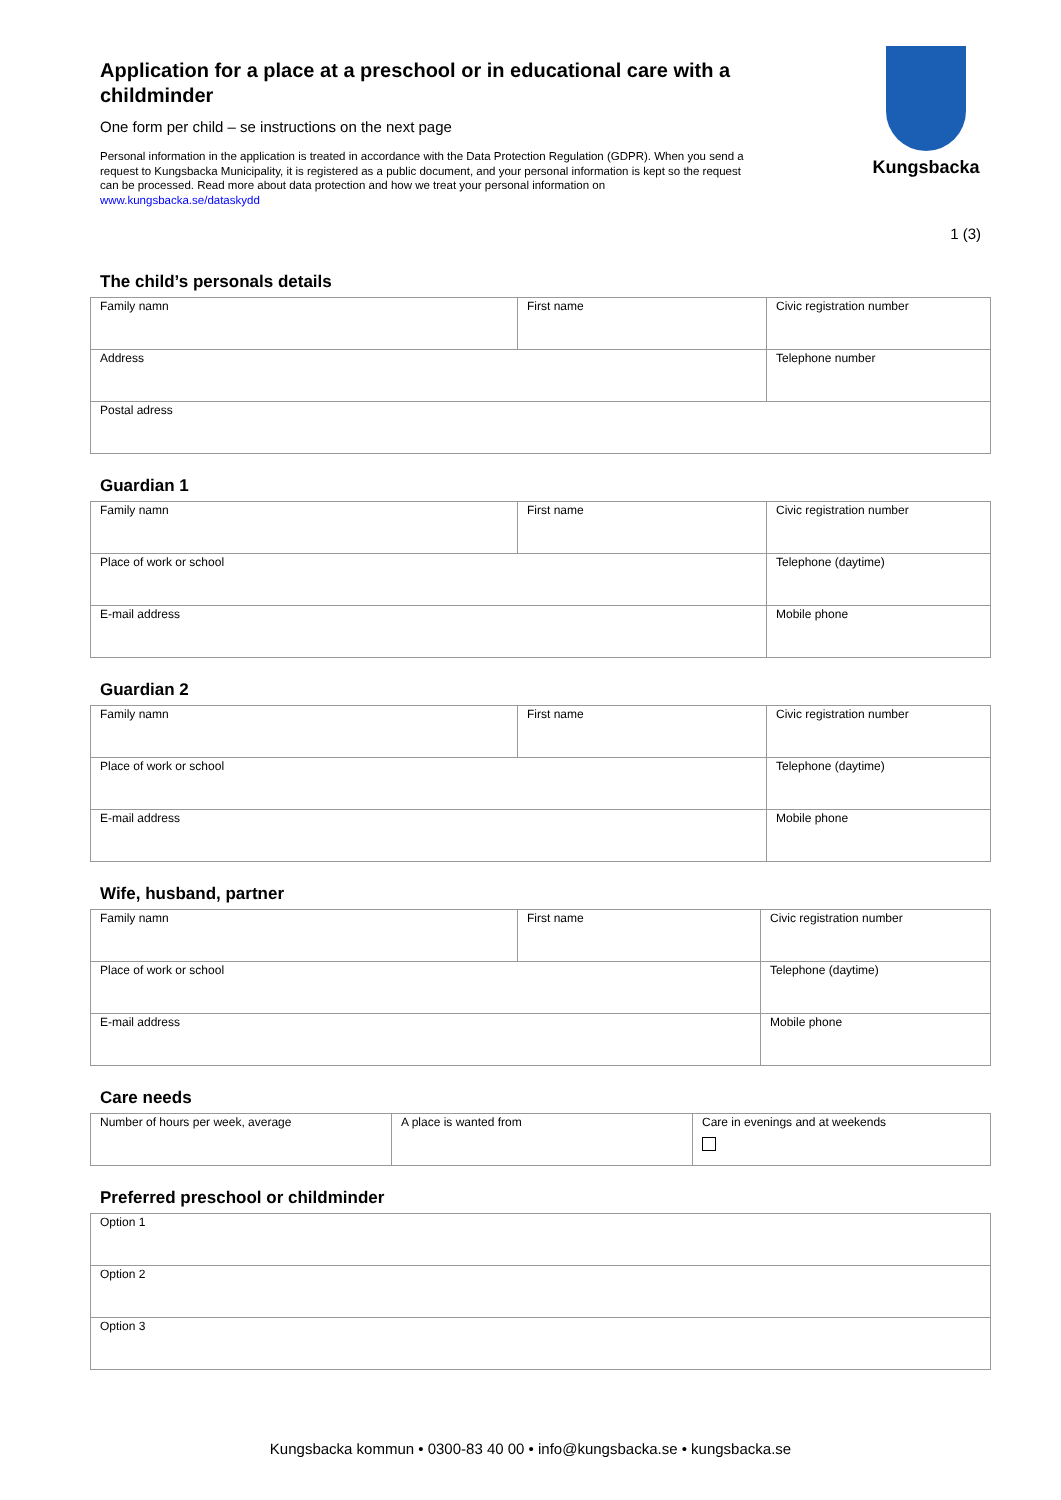Application for a place at a preschool or in educational care with a childminder
One form per child – se instructions on the next page
Personal information in the application is treated in accordance with the Data Protection Regulation (GDPR). When you send a request to Kungsbacka Municipality, it is registered as a public document, and your personal information is kept so the request can be processed. Read more about data protection and how we treat your personal information on www.kungsbacka.se/dataskydd
Kungsbacka
1 (3)
The child’s personals details
| Family namn | First name | Civic registration number |
| Address | | Telephone number |
| Postal adress | | |
Guardian 1
| Family namn | First name | Civic registration number |
| Place of work or school | | Telephone (daytime) |
| E-mail address | | Mobile phone |
Guardian 2
| Family namn | First name | Civic registration number |
| Place of work or school | | Telephone (daytime) |
| E-mail address | | Mobile phone |
Wife, husband, partner
| Family namn | First name | Civic registration number |
| Place of work or school | | Telephone (daytime) |
| E-mail address | | Mobile phone |
Care needs
| Number of hours per week, average | A place is wanted from | Care in evenings and at weekends |
Preferred preschool or childminder
| Option 1 |
| Option 2 |
| Option 3 |
Kungsbacka kommun • 0300-83 40 00 • info@kungsbacka.se • kungsbacka.se